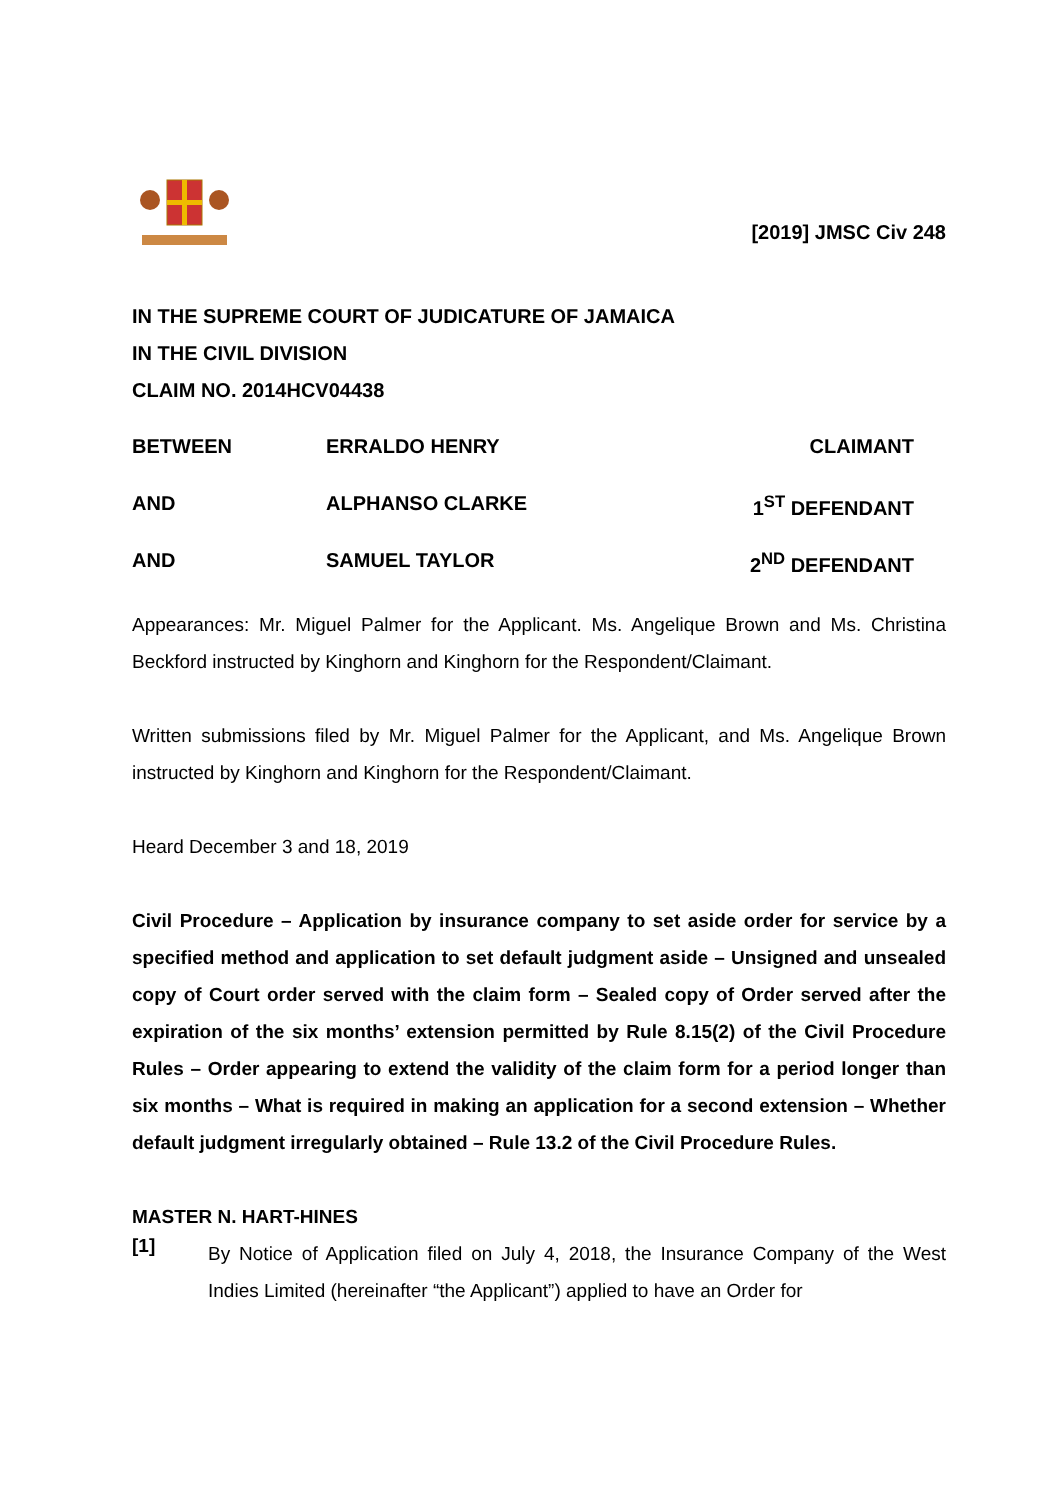[2019] JMSC Civ 248
IN THE SUPREME COURT OF JUDICATURE OF JAMAICA
IN THE CIVIL DIVISION
CLAIM NO. 2014HCV04438
BETWEEN ERRALDO HENRY CLAIMANT
AND ALPHANSO CLARKE 1<sup>ST</sup> DEFENDANT
AND SAMUEL TAYLOR 2<sup>ND</sup> DEFENDANT
Appearances: Mr. Miguel Palmer for the Applicant. Ms. Angelique Brown and Ms. Christina Beckford instructed by Kinghorn and Kinghorn for the Respondent/Claimant.
Written submissions filed by Mr. Miguel Palmer for the Applicant, and Ms. Angelique Brown instructed by Kinghorn and Kinghorn for the Respondent/Claimant.
Heard December 3 and 18, 2019
Civil Procedure – Application by insurance company to set aside order for service by a specified method and application to set default judgment aside – Unsigned and unsealed copy of Court order served with the claim form – Sealed copy of Order served after the expiration of the six months’ extension permitted by Rule 8.15(2) of the Civil Procedure Rules – Order appearing to extend the validity of the claim form for a period longer than six months – What is required in making an application for a second extension – Whether default judgment irregularly obtained – Rule 13.2 of the Civil Procedure Rules.
MASTER N. HART-HINES
[1]
By Notice of Application filed on July 4, 2018, the Insurance Company of the West Indies Limited (hereinafter “the Applicant”) applied to have an Order for